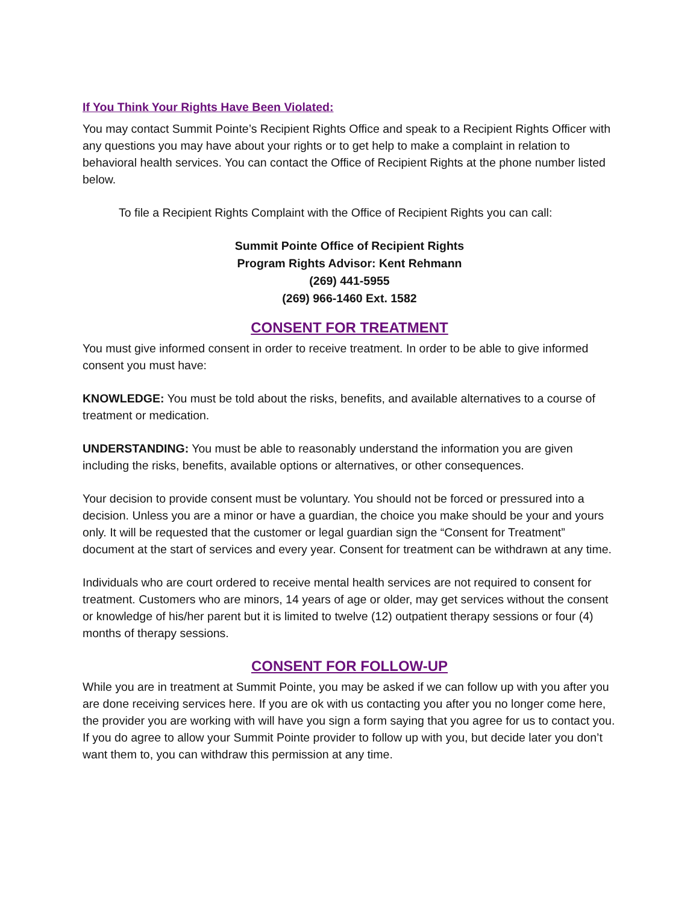If You Think Your Rights Have Been Violated:
You may contact Summit Pointe’s Recipient Rights Office and speak to a Recipient Rights Officer with any questions you may have about your rights or to get help to make a complaint in relation to behavioral health services. You can contact the Office of Recipient Rights at the phone number listed below.
To file a Recipient Rights Complaint with the Office of Recipient Rights you can call:
Summit Pointe Office of Recipient Rights
Program Rights Advisor: Kent Rehmann
(269) 441-5955
(269) 966-1460 Ext. 1582
CONSENT FOR TREATMENT
You must give informed consent in order to receive treatment. In order to be able to give informed consent you must have:
KNOWLEDGE: You must be told about the risks, benefits, and available alternatives to a course of treatment or medication.
UNDERSTANDING: You must be able to reasonably understand the information you are given including the risks, benefits, available options or alternatives, or other consequences.
Your decision to provide consent must be voluntary. You should not be forced or pressured into a decision. Unless you are a minor or have a guardian, the choice you make should be your and yours only. It will be requested that the customer or legal guardian sign the “Consent for Treatment” document at the start of services and every year. Consent for treatment can be withdrawn at any time.
Individuals who are court ordered to receive mental health services are not required to consent for treatment. Customers who are minors, 14 years of age or older, may get services without the consent or knowledge of his/her parent but it is limited to twelve (12) outpatient therapy sessions or four (4) months of therapy sessions.
CONSENT FOR FOLLOW-UP
While you are in treatment at Summit Pointe, you may be asked if we can follow up with you after you are done receiving services here. If you are ok with us contacting you after you no longer come here, the provider you are working with will have you sign a form saying that you agree for us to contact you. If you do agree to allow your Summit Pointe provider to follow up with you, but decide later you don’t want them to, you can withdraw this permission at any time.